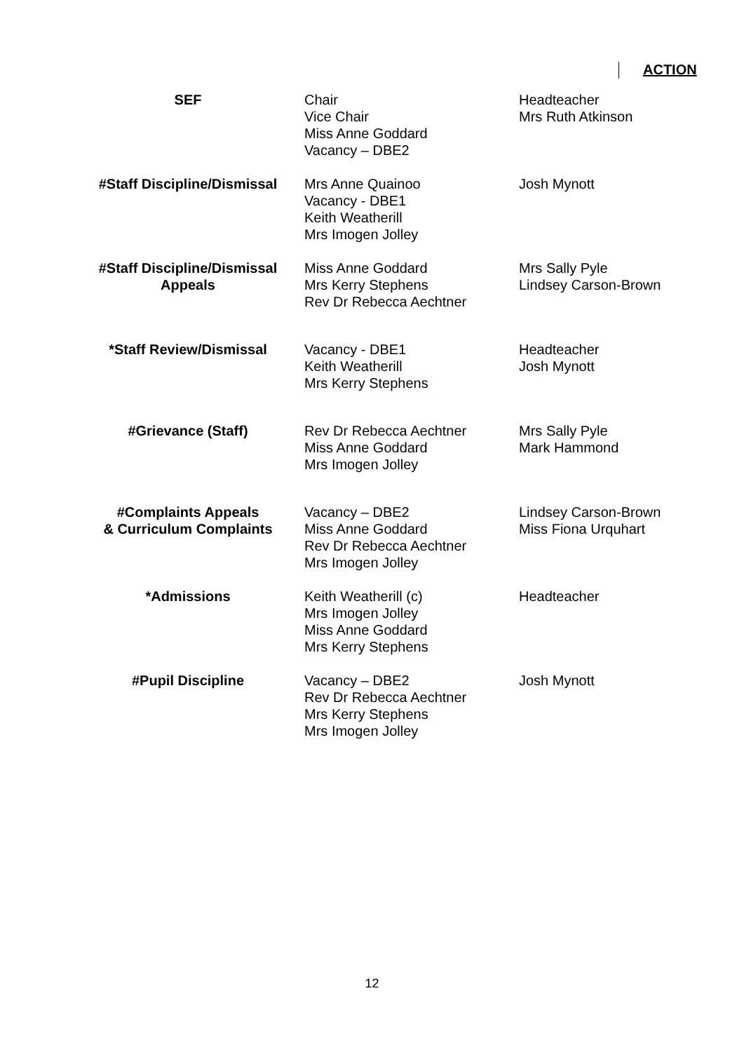ACTION
| SEF | Chair Vice Chair Miss Anne Goddard Vacancy – DBE2 | Headteacher Mrs Ruth Atkinson |
| #Staff Discipline/Dismissal | Mrs Anne Quainoo Vacancy - DBE1 Keith Weatherill Mrs Imogen Jolley | Josh Mynott |
| #Staff Discipline/Dismissal Appeals | Miss Anne Goddard Mrs Kerry Stephens Rev Dr Rebecca Aechtner | Mrs Sally Pyle Lindsey Carson-Brown |
| *Staff Review/Dismissal | Vacancy - DBE1 Keith Weatherill Mrs Kerry Stephens | Headteacher Josh Mynott |
| #Grievance (Staff) | Rev Dr Rebecca Aechtner Miss Anne Goddard Mrs Imogen Jolley | Mrs Sally Pyle Mark Hammond |
| #Complaints Appeals & Curriculum Complaints | Vacancy – DBE2 Miss Anne Goddard Rev Dr Rebecca Aechtner Mrs Imogen Jolley | Lindsey Carson-Brown Miss Fiona Urquhart |
| *Admissions | Keith Weatherill (c) Mrs Imogen Jolley Miss Anne Goddard Mrs Kerry Stephens | Headteacher |
| #Pupil Discipline | Vacancy – DBE2 Rev Dr Rebecca Aechtner Mrs Kerry Stephens Mrs Imogen Jolley | Josh Mynott |
12